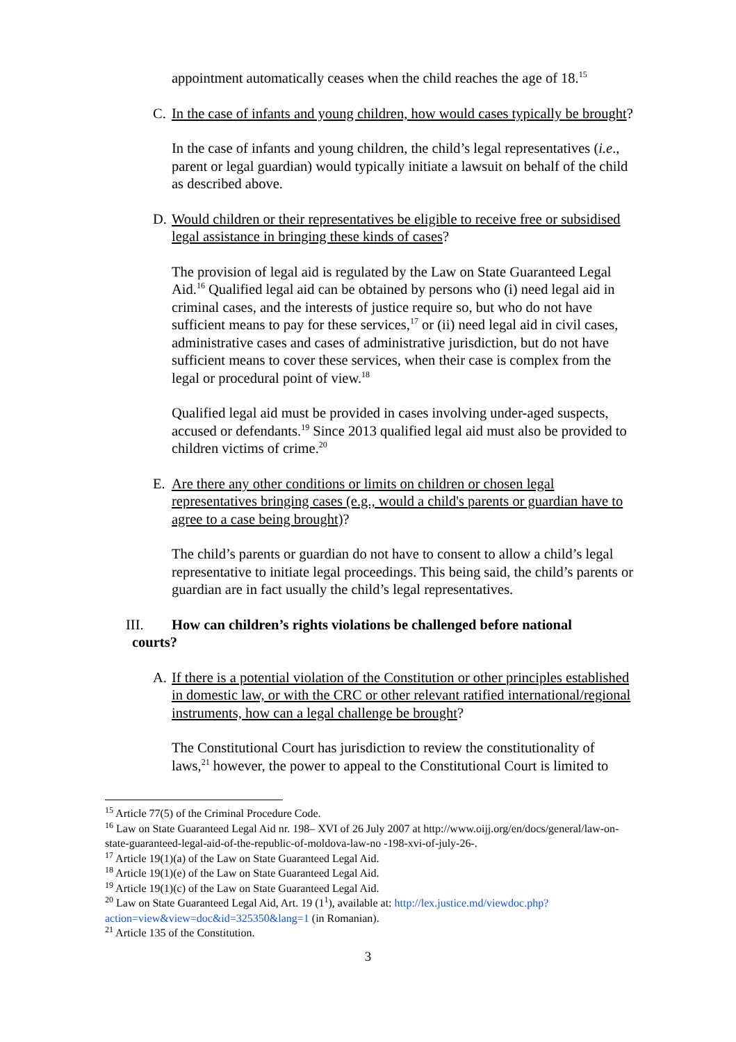appointment automatically ceases when the child reaches the age of 18.<sup>15</sup>
C. In the case of infants and young children, how would cases typically be brought?
In the case of infants and young children, the child’s legal representatives (i.e., parent or legal guardian) would typically initiate a lawsuit on behalf of the child as described above.
D. Would children or their representatives be eligible to receive free or subsidised legal assistance in bringing these kinds of cases?
The provision of legal aid is regulated by the Law on State Guaranteed Legal Aid.<sup>16</sup> Qualified legal aid can be obtained by persons who (i) need legal aid in criminal cases, and the interests of justice require so, but who do not have sufficient means to pay for these services,<sup>17</sup> or (ii) need legal aid in civil cases, administrative cases and cases of administrative jurisdiction, but do not have sufficient means to cover these services, when their case is complex from the legal or procedural point of view.<sup>18</sup>
Qualified legal aid must be provided in cases involving under-aged suspects, accused or defendants.<sup>19</sup> Since 2013 qualified legal aid must also be provided to children victims of crime.<sup>20</sup>
E. Are there any other conditions or limits on children or chosen legal representatives bringing cases (e.g., would a child's parents or guardian have to agree to a case being brought)?
The child’s parents or guardian do not have to consent to allow a child’s legal representative to initiate legal proceedings. This being said, the child’s parents or guardian are in fact usually the child’s legal representatives.
III. How can children’s rights violations be challenged before national
courts?
A. If there is a potential violation of the Constitution or other principles established in domestic law, or with the CRC or other relevant ratified international/regional instruments, how can a legal challenge be brought?
The Constitutional Court has jurisdiction to review the constitutionality of laws,<sup>21</sup> however, the power to appeal to the Constitutional Court is limited to
<sup>15</sup> Article 77(5) of the Criminal Procedure Code.
<sup>16</sup> Law on State Guaranteed Legal Aid nr. 198– XVI of 26 July 2007 at http://www.oijj.org/en/docs/general/law-on-state-guaranteed-legal-aid-of-the-republic-of-moldova-law-no -198-xvi-of-july-26-.
<sup>17</sup> Article 19(1)(a) of the Law on State Guaranteed Legal Aid.
<sup>18</sup> Article 19(1)(e) of the Law on State Guaranteed Legal Aid.
<sup>19</sup> Article 19(1)(c) of the Law on State Guaranteed Legal Aid.
<sup>20</sup> Law on State Guaranteed Legal Aid, Art. 19 (1<sup>1</sup>), available at: http://lex.justice.md/viewdoc.php?action=view&view=doc&id=325350&lang=1 (in Romanian).
<sup>21</sup> Article 135 of the Constitution.
3